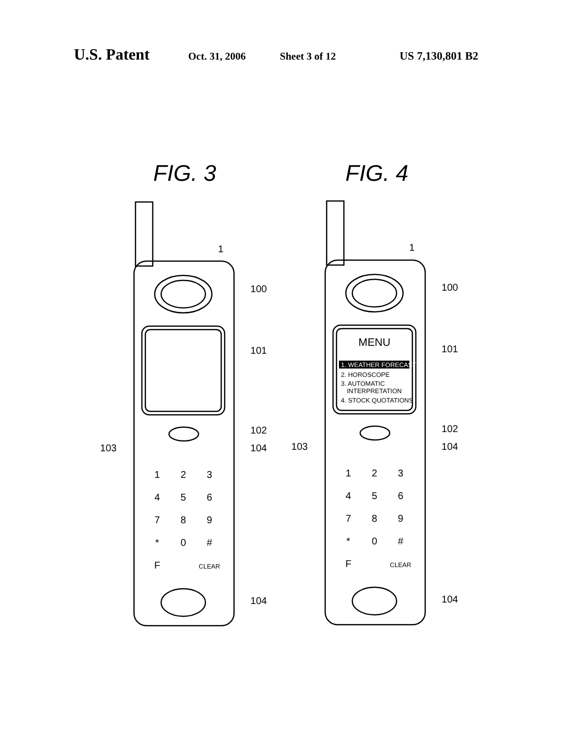U.S. Patent Oct. 31, 2006 Sheet 3 of 12 US 7,130,801 B2
FIG. 3 FIG. 4
100
101
102
104
103
104
1
100
101
102
104
103
104
1
MENU
1. WEATHER FORECAST
2. HOROSCOPE
3. AUTOMATIC
INTERPRETATION
4. STOCK QUOTATIONS
1
2
3
4
5
6
7
8
9
*
0
#
F
CLEAR
1
2
3
4
5
6
7
8
9
*
0
#
F
CLEAR